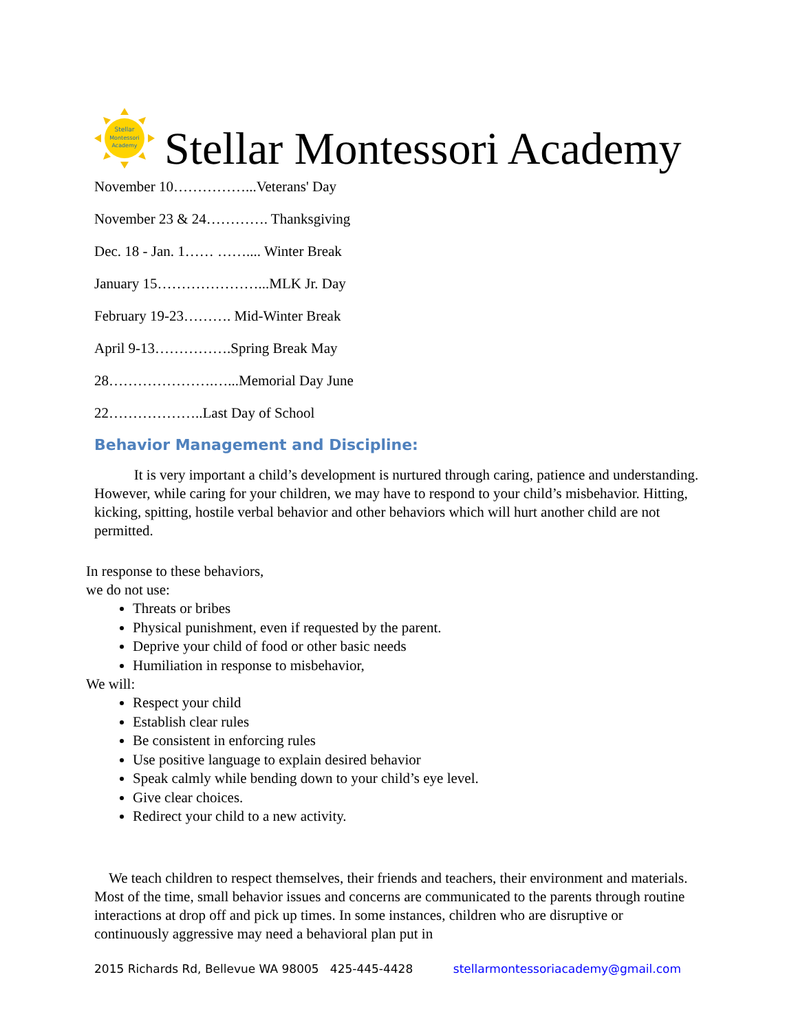Stellar
Montessori
Academy
Stellar Montessori Academy
November 10……………...Veterans' Day
November 23 & 24…………. Thanksgiving
Dec. 18 - Jan. 1…… …….... Winter Break
January 15…………………...MLK Jr. Day
February 19-23………. Mid-Winter Break
April 9-13…………….Spring Break May
28………………….…...Memorial Day June
22………………..Last Day of School
Behavior Management and Discipline:
It is very important a child’s development is nurtured through caring, patience and understanding. However, while caring for your children, we may have to respond to your child’s misbehavior. Hitting, kicking, spitting, hostile verbal behavior and other behaviors which will hurt another child are not permitted.
In response to these behaviors,
we do not use:
Threats or bribes
Physical punishment, even if requested by the parent.
Deprive your child of food or other basic needs
Humiliation in response to misbehavior,
We will:
Respect your child
Establish clear rules
Be consistent in enforcing rules
Use positive language to explain desired behavior
Speak calmly while bending down to your child’s eye level.
Give clear choices.
Redirect your child to a new activity.
We teach children to respect themselves, their friends and teachers, their environment and materials. Most of the time, small behavior issues and concerns are communicated to the parents through routine interactions at drop off and pick up times. In some instances, children who are disruptive or continuously aggressive may need a behavioral plan put in
2015 Richards Rd, Bellevue WA 98005 425-445-4428 stellarmontessoriacademy@gmail.com